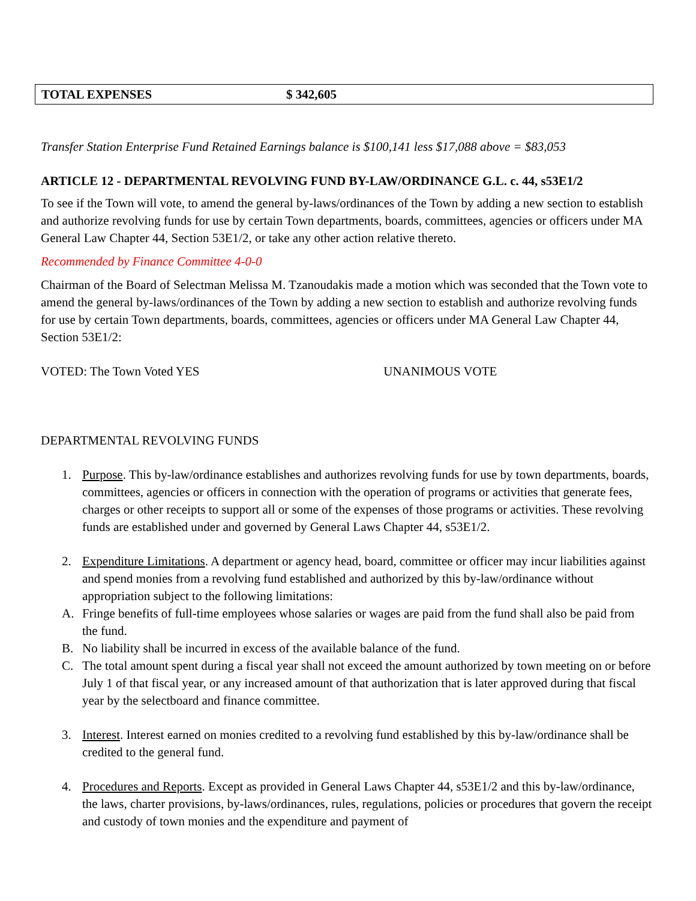| TOTAL EXPENSES | $ 342,605 |
Transfer Station Enterprise Fund Retained Earnings balance is $100,141 less $17,088 above = $83,053
ARTICLE 12 - DEPARTMENTAL REVOLVING FUND BY-LAW/ORDINANCE G.L. c. 44, s53E1/2
To see if the Town will vote, to amend the general by-laws/ordinances of the Town by adding a new section to establish and authorize revolving funds for use by certain Town departments, boards, committees, agencies or officers under MA General Law Chapter 44, Section 53E1/2, or take any other action relative thereto.
Recommended by Finance Committee 4-0-0
Chairman of the Board of Selectman Melissa M. Tzanoudakis made a motion which was seconded that the Town vote to amend the general by-laws/ordinances of the Town by adding a new section to establish and authorize revolving funds for use by certain Town departments, boards, committees, agencies or officers under MA General Law Chapter 44, Section 53E1/2:
VOTED: The Town Voted YES UNANIMOUS VOTE
DEPARTMENTAL REVOLVING FUNDS
1. Purpose. This by-law/ordinance establishes and authorizes revolving funds for use by town departments, boards, committees, agencies or officers in connection with the operation of programs or activities that generate fees, charges or other receipts to support all or some of the expenses of those programs or activities. These revolving funds are established under and governed by General Laws Chapter 44, s53E1/2.
2. Expenditure Limitations. A department or agency head, board, committee or officer may incur liabilities against and spend monies from a revolving fund established and authorized by this by-law/ordinance without appropriation subject to the following limitations:
A. Fringe benefits of full-time employees whose salaries or wages are paid from the fund shall also be paid from the fund.
B. No liability shall be incurred in excess of the available balance of the fund.
C. The total amount spent during a fiscal year shall not exceed the amount authorized by town meeting on or before July 1 of that fiscal year, or any increased amount of that authorization that is later approved during that fiscal year by the selectboard and finance committee.
3. Interest. Interest earned on monies credited to a revolving fund established by this by-law/ordinance shall be credited to the general fund.
4. Procedures and Reports. Except as provided in General Laws Chapter 44, s53E1/2 and this by-law/ordinance, the laws, charter provisions, by-laws/ordinances, rules, regulations, policies or procedures that govern the receipt and custody of town monies and the expenditure and payment of